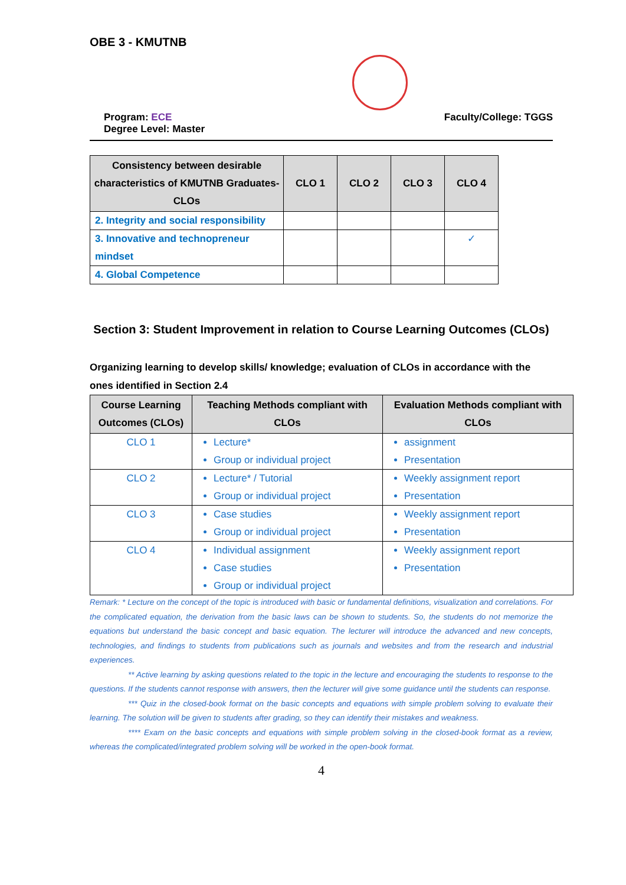OBE 3 - KMUTNB
Program: ECE
Degree Level: Master
Faculty/College: TGGS
| Consistency between desirable characteristics of KMUTNB Graduates- CLOs | CLO 1 | CLO 2 | CLO 3 | CLO 4 |
| --- | --- | --- | --- | --- |
| 2. Integrity and social responsibility | | | | |
| 3. Innovative and technopreneur mindset | | | | ✓ |
| 4. Global Competence | | | | |
Section 3: Student Improvement in relation to Course Learning Outcomes (CLOs)
Organizing learning to develop skills/ knowledge; evaluation of CLOs in accordance with the ones identified in Section 2.4
| Course Learning Outcomes (CLOs) | Teaching Methods compliant with CLOs | Evaluation Methods compliant with CLOs |
| --- | --- | --- |
| CLO 1 | Lecture* Group or individual project | assignment Presentation |
| CLO 2 | Lecture* / Tutorial Group or individual project | Weekly assignment report Presentation |
| CLO 3 | Case studies Group or individual project | Weekly assignment report Presentation |
| CLO 4 | Individual assignment Case studies Group or individual project | Weekly assignment report Presentation |
Remark: * Lecture on the concept of the topic is introduced with basic or fundamental definitions, visualization and correlations. For the complicated equation, the derivation from the basic laws can be shown to students. So, the students do not memorize the equations but understand the basic concept and basic equation. The lecturer will introduce the advanced and new concepts, technologies, and findings to students from publications such as journals and websites and from the research and industrial experiences.
** Active learning by asking questions related to the topic in the lecture and encouraging the students to response to the questions. If the students cannot response with answers, then the lecturer will give some guidance until the students can response.
*** Quiz in the closed-book format on the basic concepts and equations with simple problem solving to evaluate their learning. The solution will be given to students after grading, so they can identify their mistakes and weakness.
**** Exam on the basic concepts and equations with simple problem solving in the closed-book format as a review, whereas the complicated/integrated problem solving will be worked in the open-book format.
4